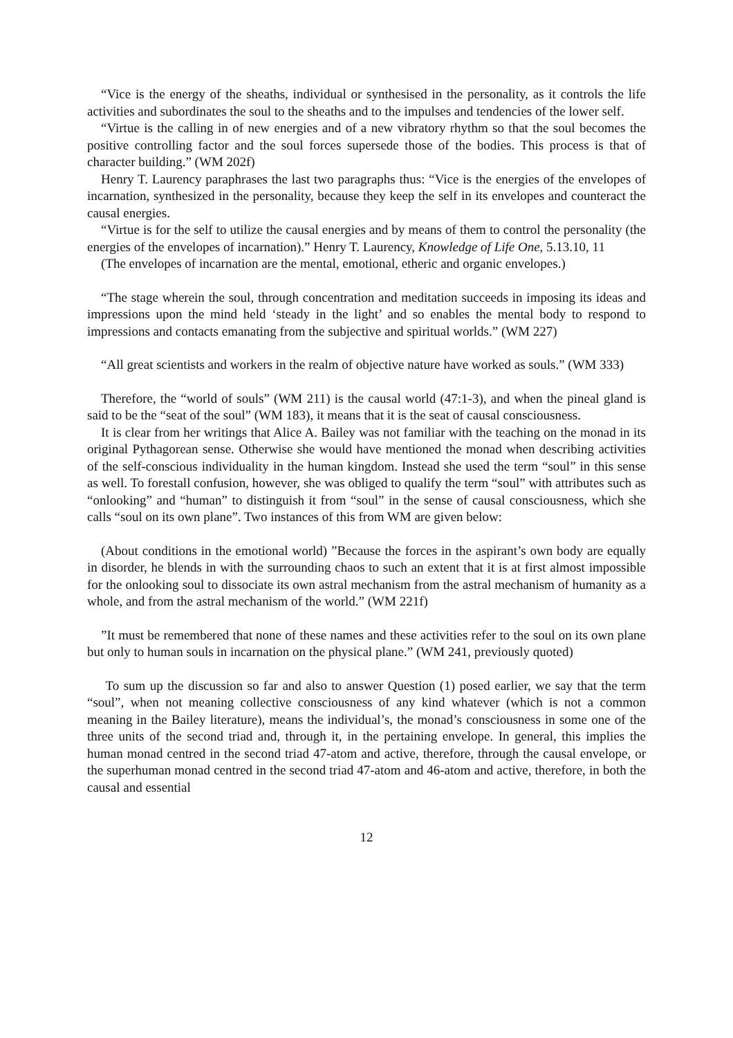“Vice is the energy of the sheaths, individual or synthesised in the personality, as it controls the life activities and subordinates the soul to the sheaths and to the impulses and tendencies of the lower self.
“Virtue is the calling in of new energies and of a new vibratory rhythm so that the soul becomes the positive controlling factor and the soul forces supersede those of the bodies. This process is that of character building.” (WM 202f)
Henry T. Laurency paraphrases the last two paragraphs thus: “Vice is the energies of the envelopes of incarnation, synthesized in the personality, because they keep the self in its envelopes and counteract the causal energies.
“Virtue is for the self to utilize the causal energies and by means of them to control the personality (the energies of the envelopes of incarnation).” Henry T. Laurency, Knowledge of Life One, 5.13.10, 11
(The envelopes of incarnation are the mental, emotional, etheric and organic envelopes.)
“The stage wherein the soul, through concentration and meditation succeeds in imposing its ideas and impressions upon the mind held ‘steady in the light’ and so enables the mental body to respond to impressions and contacts emanating from the subjective and spiritual worlds.” (WM 227)
“All great scientists and workers in the realm of objective nature have worked as souls.” (WM 333)
Therefore, the “world of souls” (WM 211) is the causal world (47:1-3), and when the pineal gland is said to be the “seat of the soul” (WM 183), it means that it is the seat of causal consciousness.
It is clear from her writings that Alice A. Bailey was not familiar with the teaching on the monad in its original Pythagorean sense. Otherwise she would have mentioned the monad when describing activities of the self-conscious individuality in the human kingdom. Instead she used the term “soul” in this sense as well. To forestall confusion, however, she was obliged to qualify the term “soul” with attributes such as “onlooking” and “human” to distinguish it from “soul” in the sense of causal consciousness, which she calls “soul on its own plane”. Two instances of this from WM are given below:
(About conditions in the emotional world) ”Because the forces in the aspirant’s own body are equally in disorder, he blends in with the surrounding chaos to such an extent that it is at first almost impossible for the onlooking soul to dissociate its own astral mechanism from the astral mechanism of humanity as a whole, and from the astral mechanism of the world.” (WM 221f)
”It must be remembered that none of these names and these activities refer to the soul on its own plane but only to human souls in incarnation on the physical plane.” (WM 241, previously quoted)
To sum up the discussion so far and also to answer Question (1) posed earlier, we say that the term “soul”, when not meaning collective consciousness of any kind whatever (which is not a common meaning in the Bailey literature), means the individual’s, the monad’s consciousness in some one of the three units of the second triad and, through it, in the pertaining envelope. In general, this implies the human monad centred in the second triad 47-atom and active, therefore, through the causal envelope, or the superhuman monad centred in the second triad 47-atom and 46-atom and active, therefore, in both the causal and essential
12